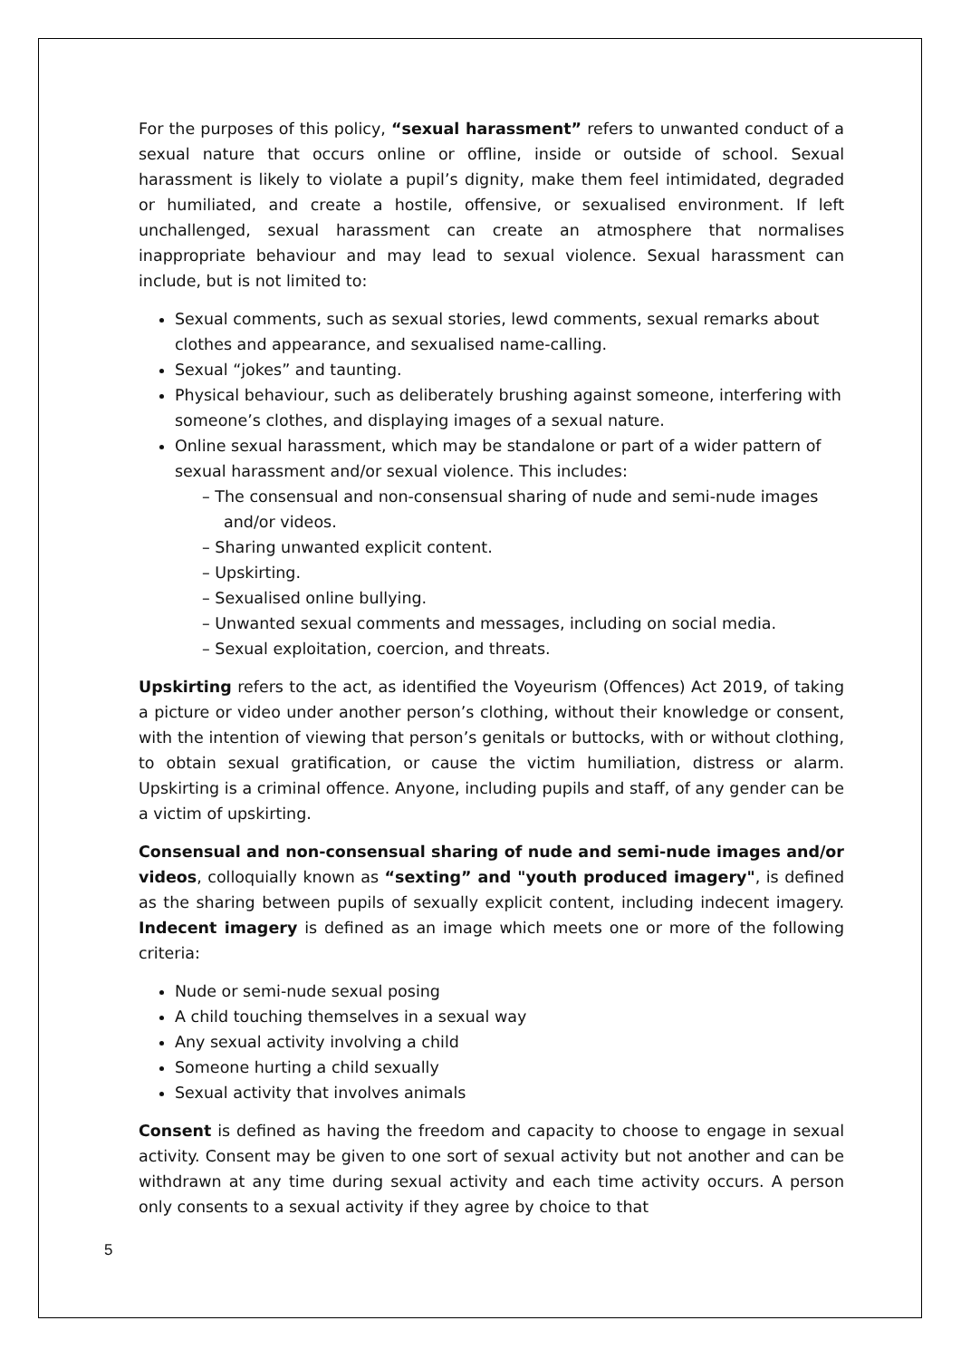For the purposes of this policy, “sexual harassment” refers to unwanted conduct of a sexual nature that occurs online or offline, inside or outside of school. Sexual harassment is likely to violate a pupil’s dignity, make them feel intimidated, degraded or humiliated, and create a hostile, offensive, or sexualised environment. If left unchallenged, sexual harassment can create an atmosphere that normalises inappropriate behaviour and may lead to sexual violence. Sexual harassment can include, but is not limited to:
Sexual comments, such as sexual stories, lewd comments, sexual remarks about clothes and appearance, and sexualised name-calling.
Sexual “jokes” and taunting.
Physical behaviour, such as deliberately brushing against someone, interfering with someone’s clothes, and displaying images of a sexual nature.
Online sexual harassment, which may be standalone or part of a wider pattern of sexual harassment and/or sexual violence. This includes:
– The consensual and non-consensual sharing of nude and semi-nude images and/or videos.
– Sharing unwanted explicit content.
– Upskirting.
– Sexualised online bullying.
– Unwanted sexual comments and messages, including on social media.
– Sexual exploitation, coercion, and threats.
Upskirting refers to the act, as identified the Voyeurism (Offences) Act 2019, of taking a picture or video under another person’s clothing, without their knowledge or consent, with the intention of viewing that person’s genitals or buttocks, with or without clothing, to obtain sexual gratification, or cause the victim humiliation, distress or alarm. Upskirting is a criminal offence. Anyone, including pupils and staff, of any gender can be a victim of upskirting.
Consensual and non-consensual sharing of nude and semi-nude images and/or videos, colloquially known as “sexting” and "youth produced imagery", is defined as the sharing between pupils of sexually explicit content, including indecent imagery. Indecent imagery is defined as an image which meets one or more of the following criteria:
Nude or semi-nude sexual posing
A child touching themselves in a sexual way
Any sexual activity involving a child
Someone hurting a child sexually
Sexual activity that involves animals
Consent is defined as having the freedom and capacity to choose to engage in sexual activity. Consent may be given to one sort of sexual activity but not another and can be withdrawn at any time during sexual activity and each time activity occurs. A person only consents to a sexual activity if they agree by choice to that
5